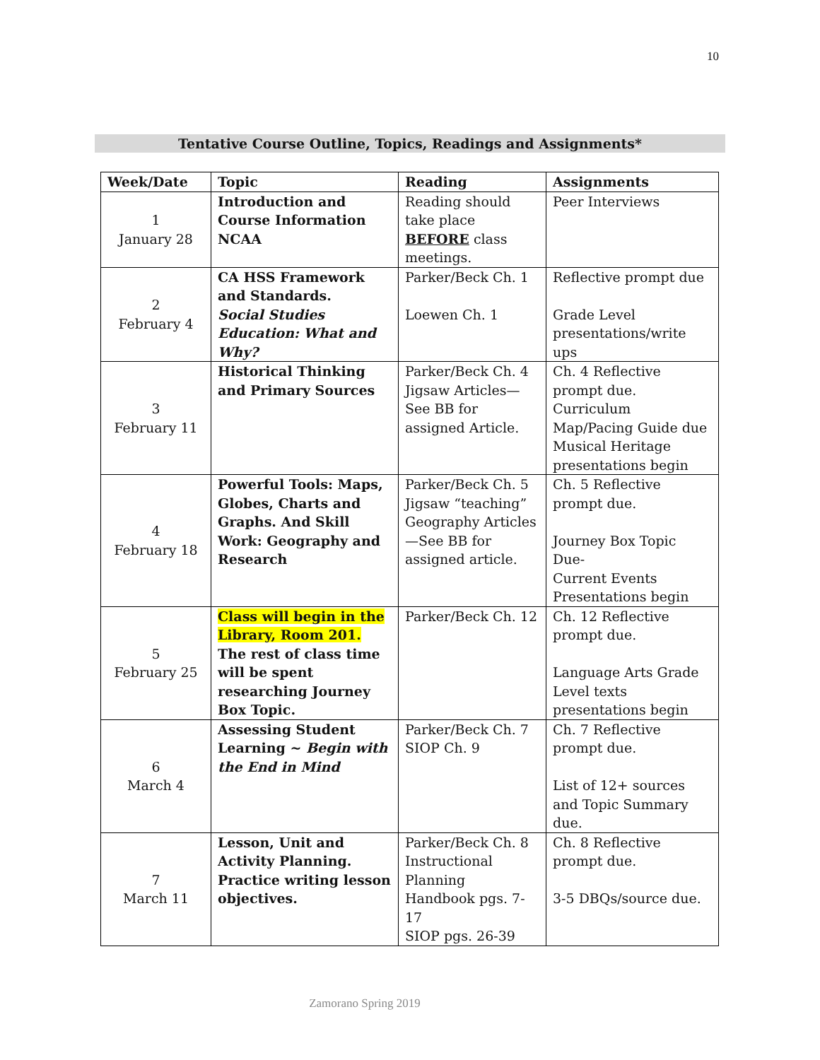10
Tentative Course Outline, Topics, Readings and Assignments*
| Week/Date | Topic | Reading | Assignments |
| --- | --- | --- | --- |
| 1 January 28 | Introduction and Course Information NCAA | Reading should take place BEFORE class meetings. | Peer Interviews |
| 2 February 4 | CA HSS Framework and Standards. Social Studies Education: What and Why? | Parker/Beck Ch. 1 Loewen Ch. 1 | Reflective prompt due Grade Level presentations/write ups |
| 3 February 11 | Historical Thinking and Primary Sources | Parker/Beck Ch. 4 Jigsaw Articles—See BB for assigned Article. | Ch. 4 Reflective prompt due. Curriculum Map/Pacing Guide due Musical Heritage presentations begin |
| 4 February 18 | Powerful Tools: Maps, Globes, Charts and Graphs. And Skill Work: Geography and Research | Parker/Beck Ch. 5 Jigsaw “teaching” Geography Articles—See BB for assigned article. | Ch. 5 Reflective prompt due. Journey Box Topic Due- Current Events Presentations begin |
| 5 February 25 | Class will begin in the Library, Room 201. The rest of class time will be spent researching Journey Box Topic. | Parker/Beck Ch. 12 | Ch. 12 Reflective prompt due. Language Arts Grade Level texts presentations begin |
| 6 March 4 | Assessing Student Learning ~ Begin with the End in Mind | Parker/Beck Ch. 7 SIOP Ch. 9 | Ch. 7 Reflective prompt due. List of 12+ sources and Topic Summary due. |
| 7 March 11 | Lesson, Unit and Activity Planning. Practice writing lesson objectives. | Parker/Beck Ch. 8 Instructional Planning Handbook pgs. 7-17 SIOP pgs. 26-39 | Ch. 8 Reflective prompt due. 3-5 DBQs/source due. |
Zamorano Spring 2019